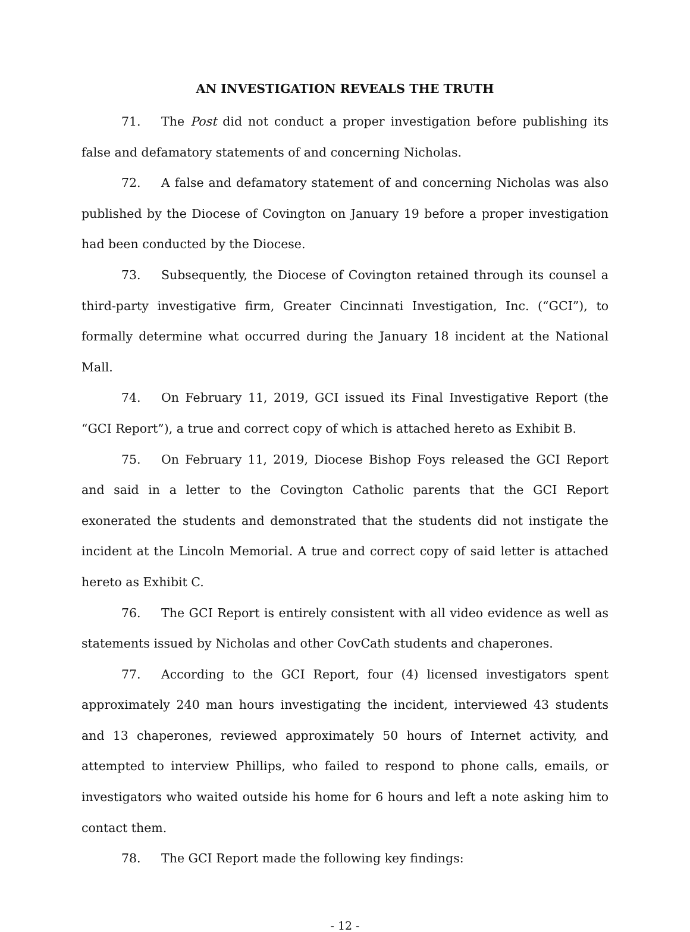AN INVESTIGATION REVEALS THE TRUTH
71. The Post did not conduct a proper investigation before publishing its false and defamatory statements of and concerning Nicholas.
72. A false and defamatory statement of and concerning Nicholas was also published by the Diocese of Covington on January 19 before a proper investigation had been conducted by the Diocese.
73. Subsequently, the Diocese of Covington retained through its counsel a third-party investigative firm, Greater Cincinnati Investigation, Inc. (“GCI”), to formally determine what occurred during the January 18 incident at the National Mall.
74. On February 11, 2019, GCI issued its Final Investigative Report (the “GCI Report”), a true and correct copy of which is attached hereto as Exhibit B.
75. On February 11, 2019, Diocese Bishop Foys released the GCI Report and said in a letter to the Covington Catholic parents that the GCI Report exonerated the students and demonstrated that the students did not instigate the incident at the Lincoln Memorial. A true and correct copy of said letter is attached hereto as Exhibit C.
76. The GCI Report is entirely consistent with all video evidence as well as statements issued by Nicholas and other CovCath students and chaperones.
77. According to the GCI Report, four (4) licensed investigators spent approximately 240 man hours investigating the incident, interviewed 43 students and 13 chaperones, reviewed approximately 50 hours of Internet activity, and attempted to interview Phillips, who failed to respond to phone calls, emails, or investigators who waited outside his home for 6 hours and left a note asking him to contact them.
78. The GCI Report made the following key findings:
- 12 -